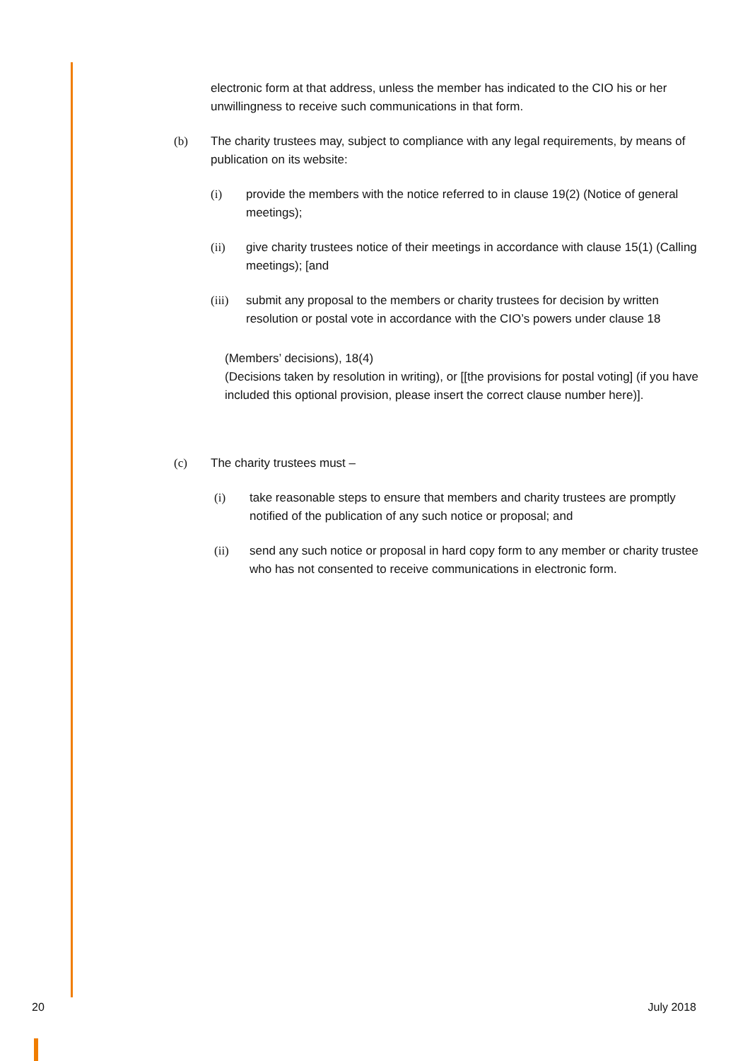electronic form at that address, unless the member has indicated to the CIO his or her unwillingness to receive such communications in that form.
(b) The charity trustees may, subject to compliance with any legal requirements, by means of publication on its website:
(i) provide the members with the notice referred to in clause 19(2) (Notice of general meetings);
(ii) give charity trustees notice of their meetings in accordance with clause 15(1) (Calling meetings); [and
(iii)
submit any proposal to the members or charity trustees for decision by written resolution or postal vote in accordance with the CIO’s powers under clause 18
(Members’ decisions), 18(4)
(Decisions taken by resolution in writing), or [[the provisions for postal voting] (if you have included this optional provision, please insert the correct clause number here)].
(c) The charity trustees must –
(i) take reasonable steps to ensure that members and charity trustees are promptly notified of the publication of any such notice or proposal; and
(ii) send any such notice or proposal in hard copy form to any member or charity trustee who has not consented to receive communications in electronic form.
20 July 2018